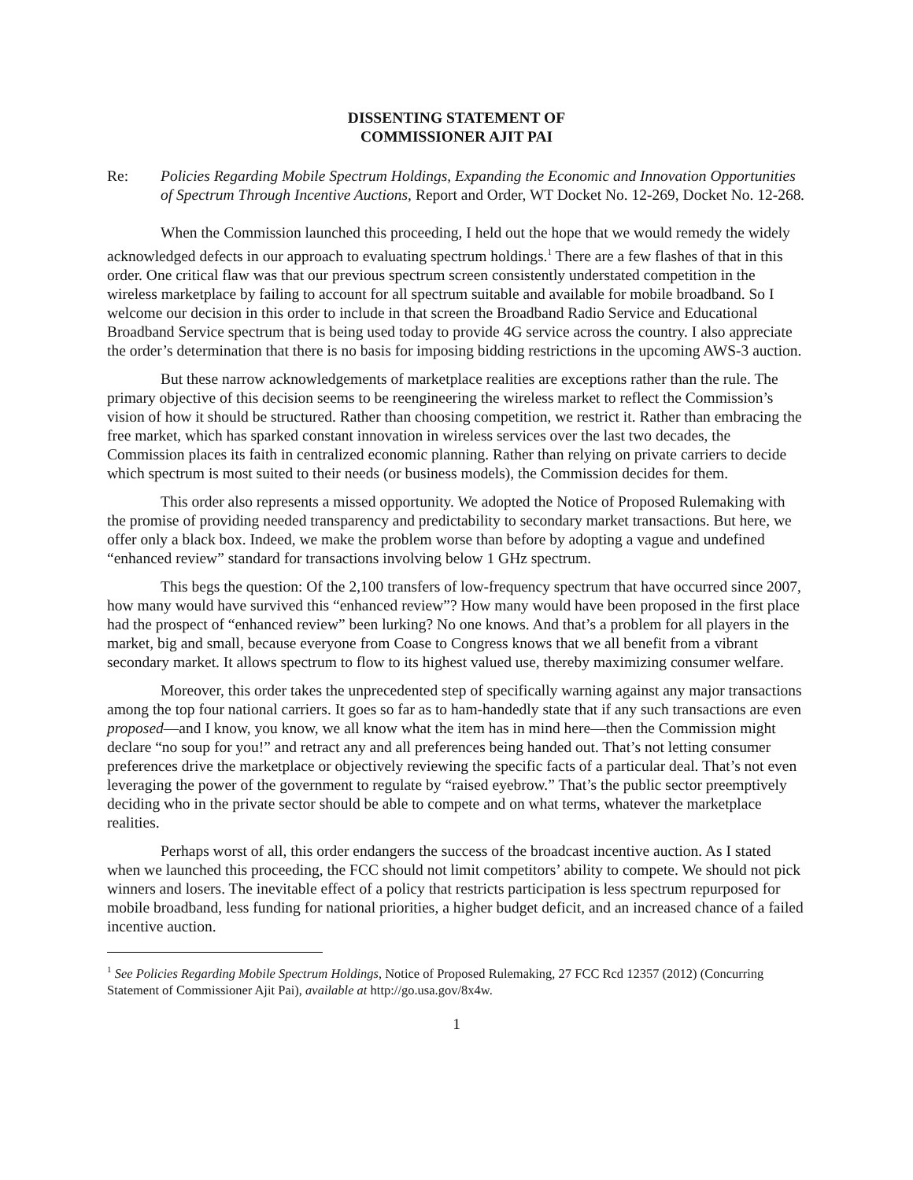DISSENTING STATEMENT OF
COMMISSIONER AJIT PAI
Re: Policies Regarding Mobile Spectrum Holdings, Expanding the Economic and Innovation Opportunities of Spectrum Through Incentive Auctions, Report and Order, WT Docket No. 12-269, Docket No. 12-268.
When the Commission launched this proceeding, I held out the hope that we would remedy the widely acknowledged defects in our approach to evaluating spectrum holdings.<sup>1</sup> There are a few flashes of that in this order. One critical flaw was that our previous spectrum screen consistently understated competition in the wireless marketplace by failing to account for all spectrum suitable and available for mobile broadband. So I welcome our decision in this order to include in that screen the Broadband Radio Service and Educational Broadband Service spectrum that is being used today to provide 4G service across the country. I also appreciate the order’s determination that there is no basis for imposing bidding restrictions in the upcoming AWS-3 auction.
But these narrow acknowledgements of marketplace realities are exceptions rather than the rule. The primary objective of this decision seems to be reengineering the wireless market to reflect the Commission’s vision of how it should be structured. Rather than choosing competition, we restrict it. Rather than embracing the free market, which has sparked constant innovation in wireless services over the last two decades, the Commission places its faith in centralized economic planning. Rather than relying on private carriers to decide which spectrum is most suited to their needs (or business models), the Commission decides for them.
This order also represents a missed opportunity. We adopted the Notice of Proposed Rulemaking with the promise of providing needed transparency and predictability to secondary market transactions. But here, we offer only a black box. Indeed, we make the problem worse than before by adopting a vague and undefined “enhanced review” standard for transactions involving below 1 GHz spectrum.
This begs the question: Of the 2,100 transfers of low-frequency spectrum that have occurred since 2007, how many would have survived this “enhanced review”? How many would have been proposed in the first place had the prospect of “enhanced review” been lurking? No one knows. And that’s a problem for all players in the market, big and small, because everyone from Coase to Congress knows that we all benefit from a vibrant secondary market. It allows spectrum to flow to its highest valued use, thereby maximizing consumer welfare.
Moreover, this order takes the unprecedented step of specifically warning against any major transactions among the top four national carriers. It goes so far as to ham-handedly state that if any such transactions are even proposed—and I know, you know, we all know what the item has in mind here—then the Commission might declare “no soup for you!” and retract any and all preferences being handed out. That’s not letting consumer preferences drive the marketplace or objectively reviewing the specific facts of a particular deal. That’s not even leveraging the power of the government to regulate by “raised eyebrow.” That’s the public sector preemptively deciding who in the private sector should be able to compete and on what terms, whatever the marketplace realities.
Perhaps worst of all, this order endangers the success of the broadcast incentive auction. As I stated when we launched this proceeding, the FCC should not limit competitors’ ability to compete. We should not pick winners and losers. The inevitable effect of a policy that restricts participation is less spectrum repurposed for mobile broadband, less funding for national priorities, a higher budget deficit, and an increased chance of a failed incentive auction.
<sup>1</sup> See Policies Regarding Mobile Spectrum Holdings, Notice of Proposed Rulemaking, 27 FCC Rcd 12357 (2012) (Concurring Statement of Commissioner Ajit Pai), available at http://go.usa.gov/8x4w.
1